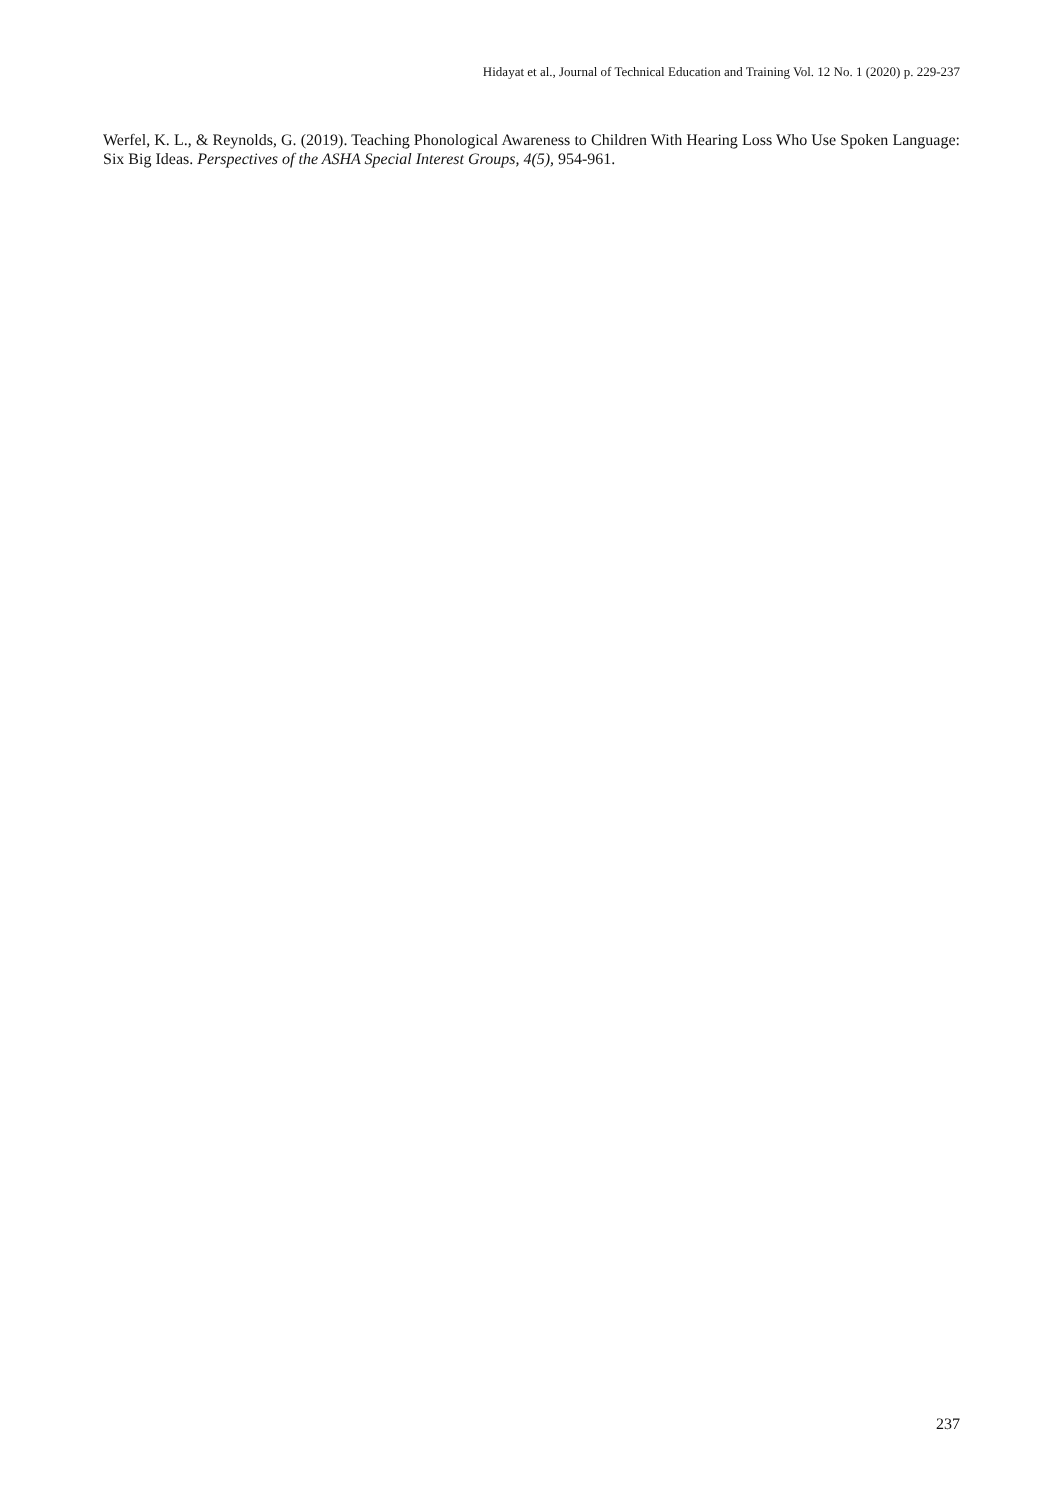Hidayat et al., Journal of Technical Education and Training Vol. 12 No. 1 (2020) p. 229-237
Werfel, K. L., & Reynolds, G. (2019). Teaching Phonological Awareness to Children With Hearing Loss Who Use Spoken Language: Six Big Ideas. Perspectives of the ASHA Special Interest Groups, 4(5), 954-961.
237